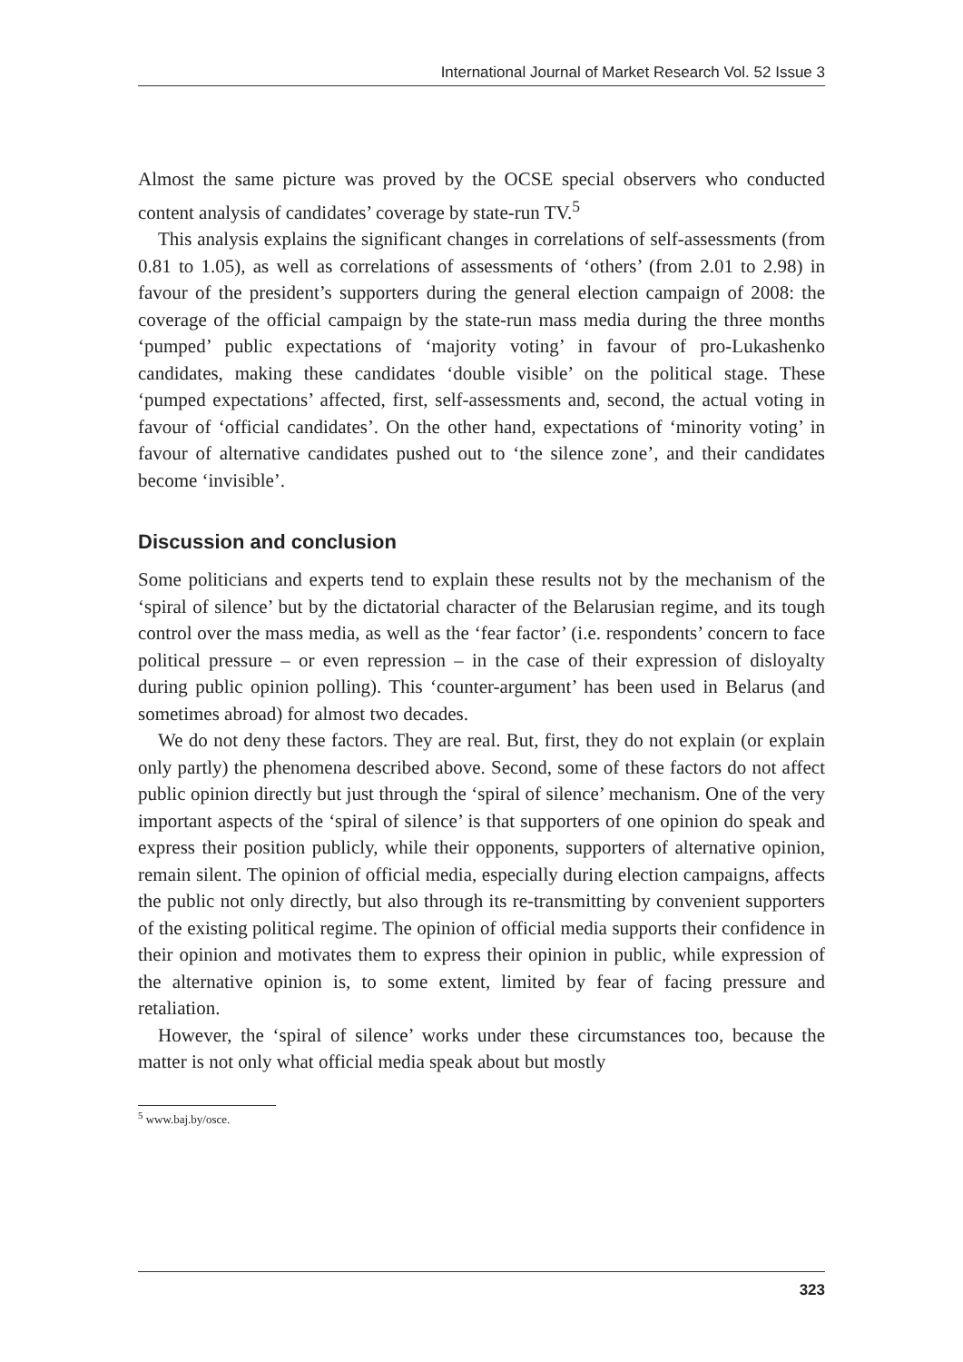International Journal of Market Research Vol. 52 Issue 3
Almost the same picture was proved by the OCSE special observers who conducted content analysis of candidates’ coverage by state-run TV.<sup>5</sup>
This analysis explains the significant changes in correlations of self-assessments (from 0.81 to 1.05), as well as correlations of assessments of ‘others’ (from 2.01 to 2.98) in favour of the president’s supporters during the general election campaign of 2008: the coverage of the official campaign by the state-run mass media during the three months ‘pumped’ public expectations of ‘majority voting’ in favour of pro-Lukashenko candidates, making these candidates ‘double visible’ on the political stage. These ‘pumped expectations’ affected, first, self-assessments and, second, the actual voting in favour of ‘official candidates’. On the other hand, expectations of ‘minority voting’ in favour of alternative candidates pushed out to ‘the silence zone’, and their candidates become ‘invisible’.
Discussion and conclusion
Some politicians and experts tend to explain these results not by the mechanism of the ‘spiral of silence’ but by the dictatorial character of the Belarusian regime, and its tough control over the mass media, as well as the ‘fear factor’ (i.e. respondents’ concern to face political pressure – or even repression – in the case of their expression of disloyalty during public opinion polling). This ‘counter-argument’ has been used in Belarus (and sometimes abroad) for almost two decades.
We do not deny these factors. They are real. But, first, they do not explain (or explain only partly) the phenomena described above. Second, some of these factors do not affect public opinion directly but just through the ‘spiral of silence’ mechanism. One of the very important aspects of the ‘spiral of silence’ is that supporters of one opinion do speak and express their position publicly, while their opponents, supporters of alternative opinion, remain silent. The opinion of official media, especially during election campaigns, affects the public not only directly, but also through its re-transmitting by convenient supporters of the existing political regime. The opinion of official media supports their confidence in their opinion and motivates them to express their opinion in public, while expression of the alternative opinion is, to some extent, limited by fear of facing pressure and retaliation.
However, the ‘spiral of silence’ works under these circumstances too, because the matter is not only what official media speak about but mostly
<sup>5</sup> www.baj.by/osce.
323